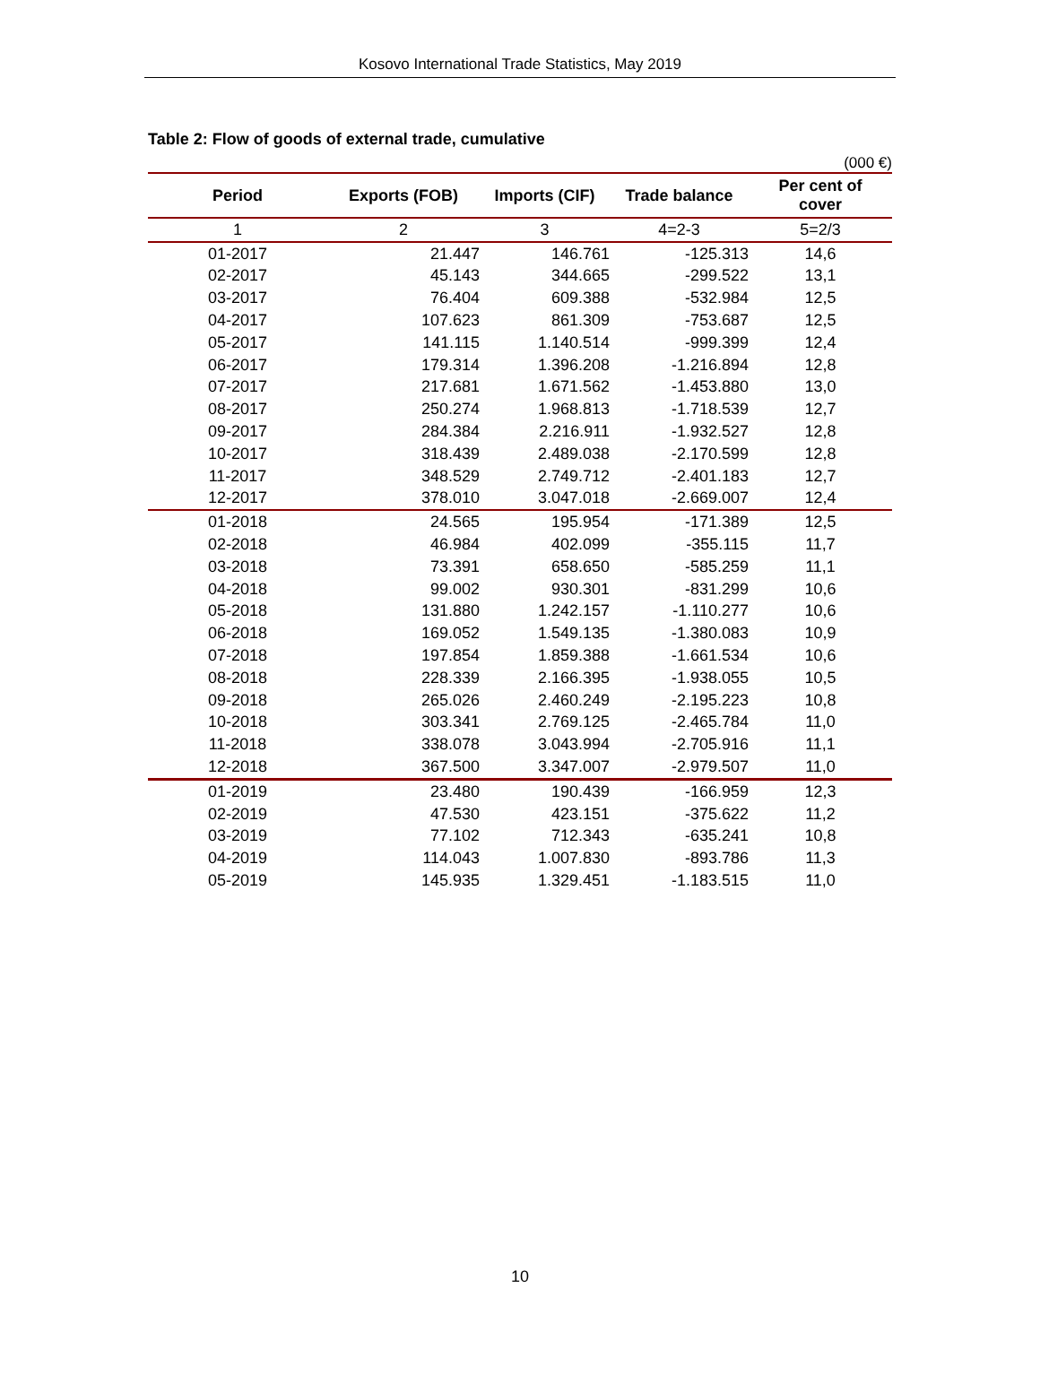Kosovo International Trade Statistics, May 2019
Table 2: Flow of goods of external trade, cumulative
(000 €)
| Period | Exports (FOB) | Imports (CIF) | Trade balance | Per cent of cover |
| --- | --- | --- | --- | --- |
| 1 | 2 | 3 | 4=2-3 | 5=2/3 |
| 01-2017 | 21.447 | 146.761 | -125.313 | 14,6 |
| 02-2017 | 45.143 | 344.665 | -299.522 | 13,1 |
| 03-2017 | 76.404 | 609.388 | -532.984 | 12,5 |
| 04-2017 | 107.623 | 861.309 | -753.687 | 12,5 |
| 05-2017 | 141.115 | 1.140.514 | -999.399 | 12,4 |
| 06-2017 | 179.314 | 1.396.208 | -1.216.894 | 12,8 |
| 07-2017 | 217.681 | 1.671.562 | -1.453.880 | 13,0 |
| 08-2017 | 250.274 | 1.968.813 | -1.718.539 | 12,7 |
| 09-2017 | 284.384 | 2.216.911 | -1.932.527 | 12,8 |
| 10-2017 | 318.439 | 2.489.038 | -2.170.599 | 12,8 |
| 11-2017 | 348.529 | 2.749.712 | -2.401.183 | 12,7 |
| 12-2017 | 378.010 | 3.047.018 | -2.669.007 | 12,4 |
| 01-2018 | 24.565 | 195.954 | -171.389 | 12,5 |
| 02-2018 | 46.984 | 402.099 | -355.115 | 11,7 |
| 03-2018 | 73.391 | 658.650 | -585.259 | 11,1 |
| 04-2018 | 99.002 | 930.301 | -831.299 | 10,6 |
| 05-2018 | 131.880 | 1.242.157 | -1.110.277 | 10,6 |
| 06-2018 | 169.052 | 1.549.135 | -1.380.083 | 10,9 |
| 07-2018 | 197.854 | 1.859.388 | -1.661.534 | 10,6 |
| 08-2018 | 228.339 | 2.166.395 | -1.938.055 | 10,5 |
| 09-2018 | 265.026 | 2.460.249 | -2.195.223 | 10,8 |
| 10-2018 | 303.341 | 2.769.125 | -2.465.784 | 11,0 |
| 11-2018 | 338.078 | 3.043.994 | -2.705.916 | 11,1 |
| 12-2018 | 367.500 | 3.347.007 | -2.979.507 | 11,0 |
| 01-2019 | 23.480 | 190.439 | -166.959 | 12,3 |
| 02-2019 | 47.530 | 423.151 | -375.622 | 11,2 |
| 03-2019 | 77.102 | 712.343 | -635.241 | 10,8 |
| 04-2019 | 114.043 | 1.007.830 | -893.786 | 11,3 |
| 05-2019 | 145.935 | 1.329.451 | -1.183.515 | 11,0 |
10